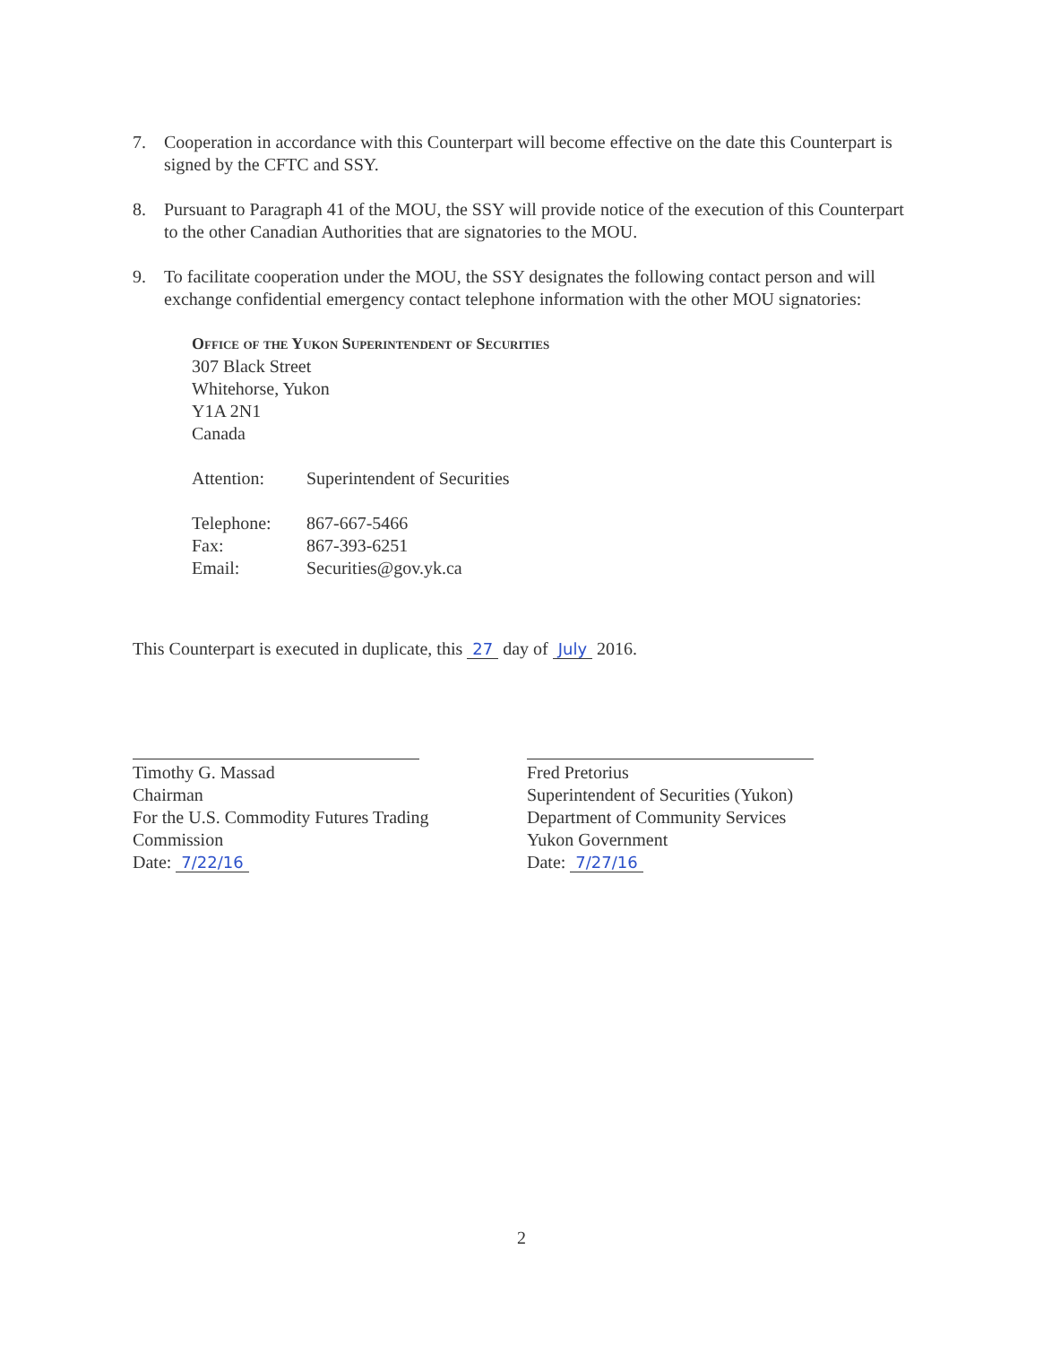7. Cooperation in accordance with this Counterpart will become effective on the date this Counterpart is signed by the CFTC and SSY.
8. Pursuant to Paragraph 41 of the MOU, the SSY will provide notice of the execution of this Counterpart to the other Canadian Authorities that are signatories to the MOU.
9. To facilitate cooperation under the MOU, the SSY designates the following contact person and will exchange confidential emergency contact telephone information with the other MOU signatories:
Office of the Yukon Superintendent of Securities
307 Black Street
Whitehorse, Yukon
Y1A 2N1
Canada
Attention: Superintendent of Securities
Telephone: 867-667-5466
Fax: 867-393-6251
Email: Securities@gov.yk.ca
This Counterpart is executed in duplicate, this 27 day of July 2016.
Timothy G. Massad
Chairman
For the U.S. Commodity Futures Trading
Commission
Date: 7/22/16
Fred Pretorius
Superintendent of Securities (Yukon)
Department of Community Services
Yukon Government
Date: 7/27/16
2